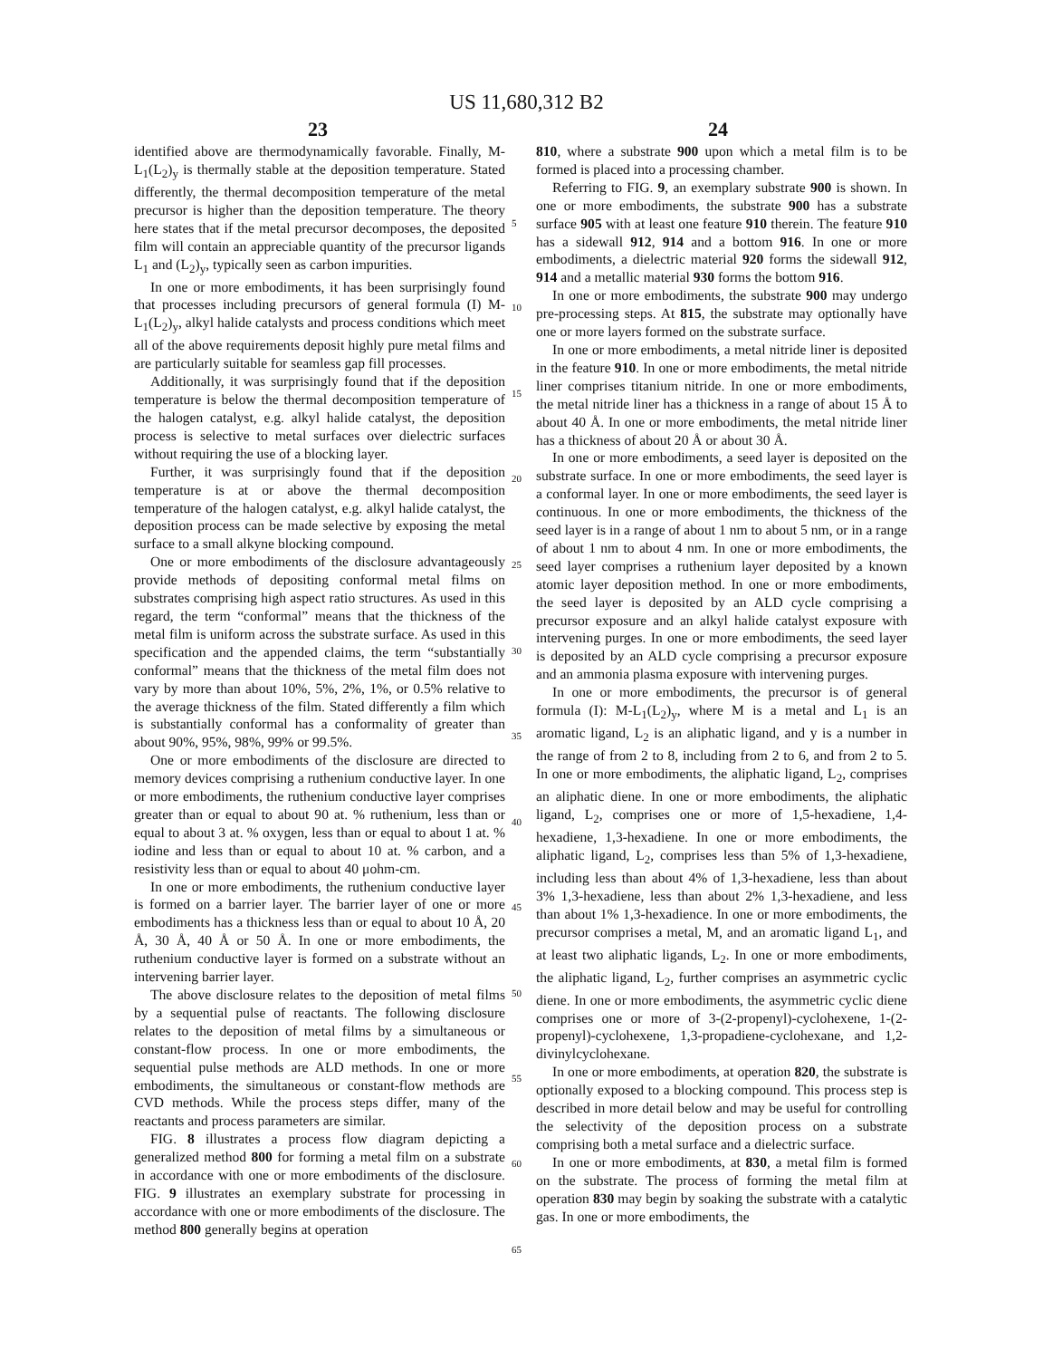US 11,680,312 B2
23 24
identified above are thermodynamically favorable. Finally, M-L<sub>1</sub>(L<sub>2</sub>)<sub>y</sub> is thermally stable at the deposition temperature. Stated differently, the thermal decomposition temperature of the metal precursor is higher than the deposition temperature. The theory here states that if the metal precursor decomposes, the deposited film will contain an appreciable quantity of the precursor ligands L<sub>1</sub> and (L<sub>2</sub>)<sub>y</sub>, typically seen as carbon impurities.
In one or more embodiments, it has been surprisingly found that processes including precursors of general formula (I) M-L<sub>1</sub>(L<sub>2</sub>)<sub>y</sub>, alkyl halide catalysts and process conditions which meet all of the above requirements deposit highly pure metal films and are particularly suitable for seamless gap fill processes.
Additionally, it was surprisingly found that if the deposition temperature is below the thermal decomposition temperature of the halogen catalyst, e.g. alkyl halide catalyst, the deposition process is selective to metal surfaces over dielectric surfaces without requiring the use of a blocking layer.
Further, it was surprisingly found that if the deposition temperature is at or above the thermal decomposition temperature of the halogen catalyst, e.g. alkyl halide catalyst, the deposition process can be made selective by exposing the metal surface to a small alkyne blocking compound.
One or more embodiments of the disclosure advantageously provide methods of depositing conformal metal films on substrates comprising high aspect ratio structures. As used in this regard, the term “conformal” means that the thickness of the metal film is uniform across the substrate surface. As used in this specification and the appended claims, the term “substantially conformal” means that the thickness of the metal film does not vary by more than about 10%, 5%, 2%, 1%, or 0.5% relative to the average thickness of the film. Stated differently a film which is substantially conformal has a conformality of greater than about 90%, 95%, 98%, 99% or 99.5%.
One or more embodiments of the disclosure are directed to memory devices comprising a ruthenium conductive layer. In one or more embodiments, the ruthenium conductive layer comprises greater than or equal to about 90 at. % ruthenium, less than or equal to about 3 at. % oxygen, less than or equal to about 1 at. % iodine and less than or equal to about 10 at. % carbon, and a resistivity less than or equal to about 40 μohm-cm.
In one or more embodiments, the ruthenium conductive layer is formed on a barrier layer. The barrier layer of one or more embodiments has a thickness less than or equal to about 10 Å, 20 Å, 30 Å, 40 Å or 50 Å. In one or more embodiments, the ruthenium conductive layer is formed on a substrate without an intervening barrier layer.
The above disclosure relates to the deposition of metal films by a sequential pulse of reactants. The following disclosure relates to the deposition of metal films by a simultaneous or constant-flow process. In one or more embodiments, the sequential pulse methods are ALD methods. In one or more embodiments, the simultaneous or constant-flow methods are CVD methods. While the process steps differ, many of the reactants and process parameters are similar.
FIG. 8 illustrates a process flow diagram depicting a generalized method 800 for forming a metal film on a substrate in accordance with one or more embodiments of the disclosure. FIG. 9 illustrates an exemplary substrate for processing in accordance with one or more embodiments of the disclosure. The method 800 generally begins at operation
5
10
15
20
25
30
35
40
45
50
55
60
65
810, where a substrate 900 upon which a metal film is to be formed is placed into a processing chamber.
Referring to FIG. 9, an exemplary substrate 900 is shown. In one or more embodiments, the substrate 900 has a substrate surface 905 with at least one feature 910 therein. The feature 910 has a sidewall 912, 914 and a bottom 916. In one or more embodiments, a dielectric material 920 forms the sidewall 912, 914 and a metallic material 930 forms the bottom 916.
In one or more embodiments, the substrate 900 may undergo pre-processing steps. At 815, the substrate may optionally have one or more layers formed on the substrate surface.
In one or more embodiments, a metal nitride liner is deposited in the feature 910. In one or more embodiments, the metal nitride liner comprises titanium nitride. In one or more embodiments, the metal nitride liner has a thickness in a range of about 15 Å to about 40 Å. In one or more embodiments, the metal nitride liner has a thickness of about 20 Å or about 30 Å.
In one or more embodiments, a seed layer is deposited on the substrate surface. In one or more embodiments, the seed layer is a conformal layer. In one or more embodiments, the seed layer is continuous. In one or more embodiments, the thickness of the seed layer is in a range of about 1 nm to about 5 nm, or in a range of about 1 nm to about 4 nm. In one or more embodiments, the seed layer comprises a ruthenium layer deposited by a known atomic layer deposition method. In one or more embodiments, the seed layer is deposited by an ALD cycle comprising a precursor exposure and an alkyl halide catalyst exposure with intervening purges. In one or more embodiments, the seed layer is deposited by an ALD cycle comprising a precursor exposure and an ammonia plasma exposure with intervening purges.
In one or more embodiments, the precursor is of general formula (I): M-L<sub>1</sub>(L<sub>2</sub>)<sub>y</sub>, where M is a metal and L<sub>1</sub> is an aromatic ligand, L<sub>2</sub> is an aliphatic ligand, and y is a number in the range of from 2 to 8, including from 2 to 6, and from 2 to 5. In one or more embodiments, the aliphatic ligand, L<sub>2</sub>, comprises an aliphatic diene. In one or more embodiments, the aliphatic ligand, L<sub>2</sub>, comprises one or more of 1,5-hexadiene, 1,4-hexadiene, 1,3-hexadiene. In one or more embodiments, the aliphatic ligand, L<sub>2</sub>, comprises less than 5% of 1,3-hexadiene, including less than about 4% of 1,3-hexadiene, less than about 3% 1,3-hexadiene, less than about 2% 1,3-hexadiene, and less than about 1% 1,3-hexadience. In one or more embodiments, the precursor comprises a metal, M, and an aromatic ligand L<sub>1</sub>, and at least two aliphatic ligands, L<sub>2</sub>. In one or more embodiments, the aliphatic ligand, L<sub>2</sub>, further comprises an asymmetric cyclic diene. In one or more embodiments, the asymmetric cyclic diene comprises one or more of 3-(2-propenyl)-cyclohexene, 1-(2-propenyl)-cyclohexene, 1,3-propadiene-cyclohexane, and 1,2-divinylcyclohexane.
In one or more embodiments, at operation 820, the substrate is optionally exposed to a blocking compound. This process step is described in more detail below and may be useful for controlling the selectivity of the deposition process on a substrate comprising both a metal surface and a dielectric surface.
In one or more embodiments, at 830, a metal film is formed on the substrate. The process of forming the metal film at operation 830 may begin by soaking the substrate with a catalytic gas. In one or more embodiments, the